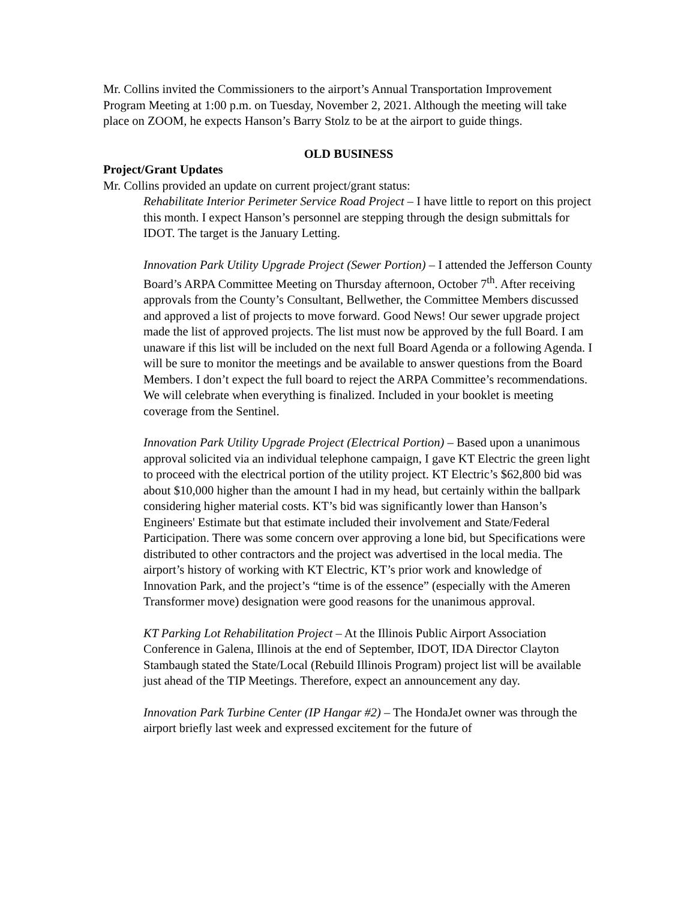Mr. Collins invited the Commissioners to the airport’s Annual Transportation Improvement Program Meeting at 1:00 p.m. on Tuesday, November 2, 2021. Although the meeting will take place on ZOOM, he expects Hanson’s Barry Stolz to be at the airport to guide things.
OLD BUSINESS
Project/Grant Updates
Mr. Collins provided an update on current project/grant status:
Rehabilitate Interior Perimeter Service Road Project – I have little to report on this project this month. I expect Hanson’s personnel are stepping through the design submittals for IDOT. The target is the January Letting.
Innovation Park Utility Upgrade Project (Sewer Portion) – I attended the Jefferson County Board’s ARPA Committee Meeting on Thursday afternoon, October 7<sup>th</sup>. After receiving approvals from the County’s Consultant, Bellwether, the Committee Members discussed and approved a list of projects to move forward. Good News! Our sewer upgrade project made the list of approved projects. The list must now be approved by the full Board. I am unaware if this list will be included on the next full Board Agenda or a following Agenda. I will be sure to monitor the meetings and be available to answer questions from the Board Members. I don’t expect the full board to reject the ARPA Committee’s recommendations. We will celebrate when everything is finalized. Included in your booklet is meeting coverage from the Sentinel.
Innovation Park Utility Upgrade Project (Electrical Portion) – Based upon a unanimous approval solicited via an individual telephone campaign, I gave KT Electric the green light to proceed with the electrical portion of the utility project. KT Electric’s $62,800 bid was about $10,000 higher than the amount I had in my head, but certainly within the ballpark considering higher material costs. KT’s bid was significantly lower than Hanson’s Engineers' Estimate but that estimate included their involvement and State/Federal Participation. There was some concern over approving a lone bid, but Specifications were distributed to other contractors and the project was advertised in the local media. The airport’s history of working with KT Electric, KT’s prior work and knowledge of Innovation Park, and the project’s “time is of the essence” (especially with the Ameren Transformer move) designation were good reasons for the unanimous approval.
KT Parking Lot Rehabilitation Project – At the Illinois Public Airport Association Conference in Galena, Illinois at the end of September, IDOT, IDA Director Clayton Stambaugh stated the State/Local (Rebuild Illinois Program) project list will be available just ahead of the TIP Meetings. Therefore, expect an announcement any day.
Innovation Park Turbine Center (IP Hangar #2) – The HondaJet owner was through the airport briefly last week and expressed excitement for the future of